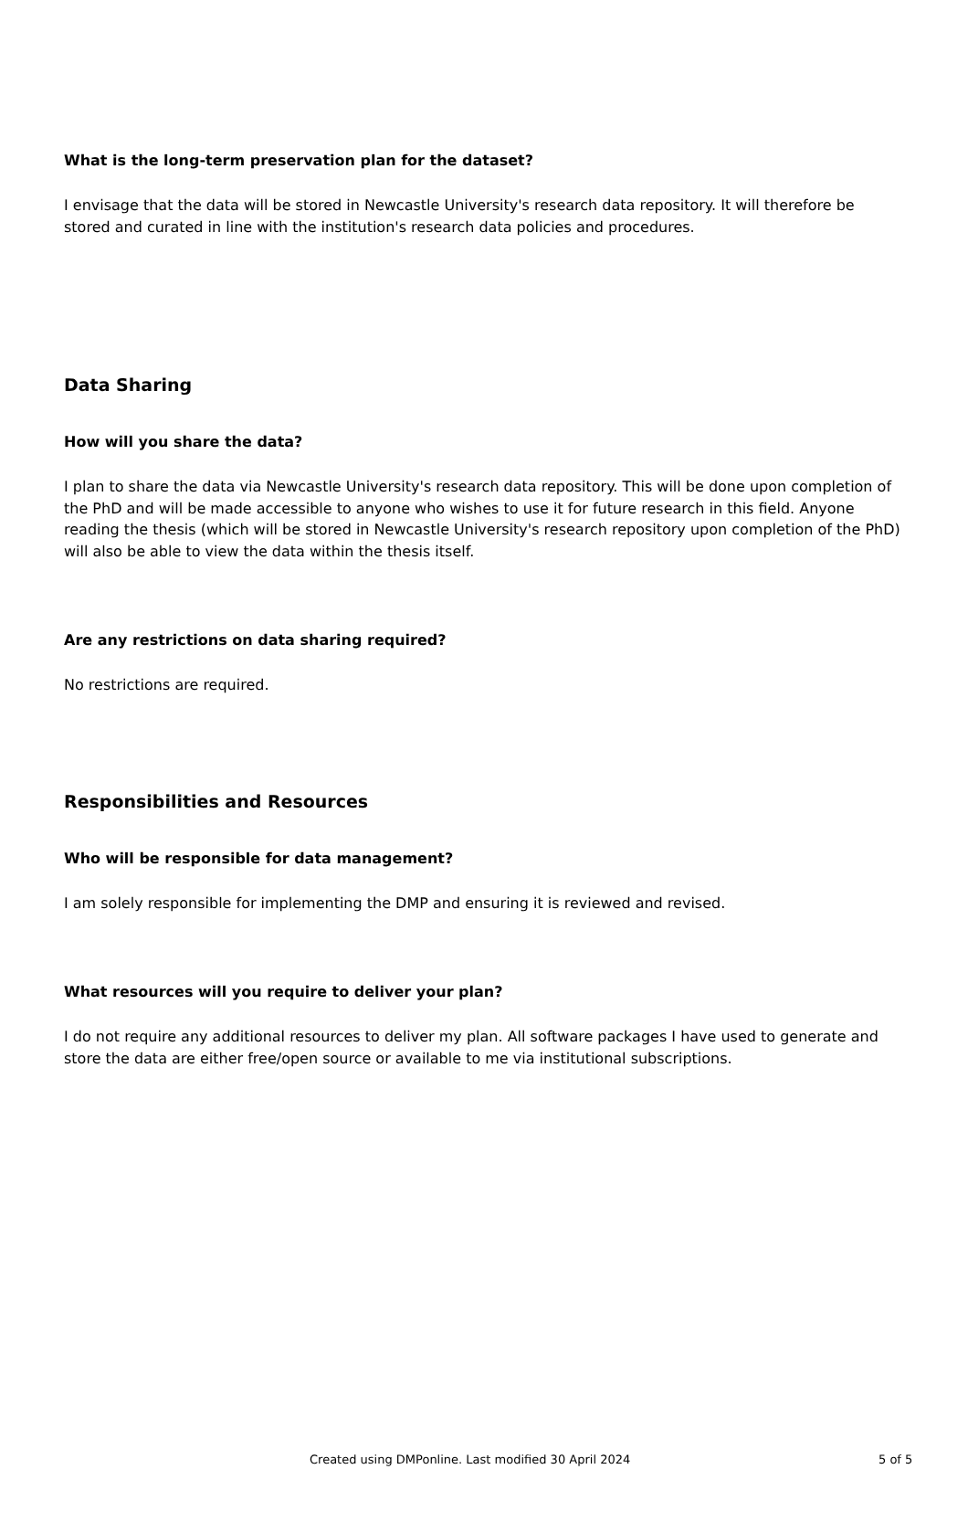What is the long-term preservation plan for the dataset?
I envisage that the data will be stored in Newcastle University's research data repository. It will therefore be stored and curated in line with the institution's research data policies and procedures.
Data Sharing
How will you share the data?
I plan to share the data via Newcastle University's research data repository. This will be done upon completion of the PhD and will be made accessible to anyone who wishes to use it for future research in this field. Anyone reading the thesis (which will be stored in Newcastle University's research repository upon completion of the PhD) will also be able to view the data within the thesis itself.
Are any restrictions on data sharing required?
No restrictions are required.
Responsibilities and Resources
Who will be responsible for data management?
I am solely responsible for implementing the DMP and ensuring it is reviewed and revised.
What resources will you require to deliver your plan?
I do not require any additional resources to deliver my plan. All software packages I have used to generate and store the data are either free/open source or available to me via institutional subscriptions.
Created using DMPonline. Last modified 30 April 2024 5 of 5